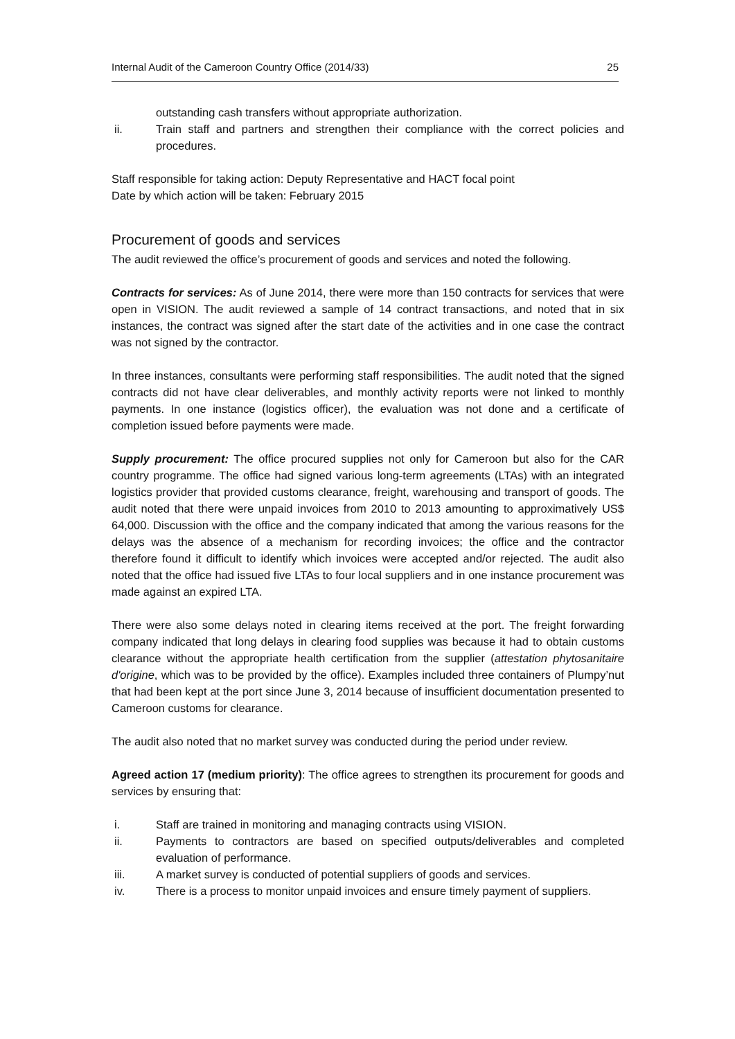Internal Audit of the Cameroon Country Office (2014/33) 25
outstanding cash transfers without appropriate authorization.
ii. Train staff and partners and strengthen their compliance with the correct policies and procedures.
Staff responsible for taking action: Deputy Representative and HACT focal point
Date by which action will be taken: February 2015
Procurement of goods and services
The audit reviewed the office’s procurement of goods and services and noted the following.
Contracts for services: As of June 2014, there were more than 150 contracts for services that were open in VISION. The audit reviewed a sample of 14 contract transactions, and noted that in six instances, the contract was signed after the start date of the activities and in one case the contract was not signed by the contractor.
In three instances, consultants were performing staff responsibilities. The audit noted that the signed contracts did not have clear deliverables, and monthly activity reports were not linked to monthly payments. In one instance (logistics officer), the evaluation was not done and a certificate of completion issued before payments were made.
Supply procurement: The office procured supplies not only for Cameroon but also for the CAR country programme. The office had signed various long-term agreements (LTAs) with an integrated logistics provider that provided customs clearance, freight, warehousing and transport of goods. The audit noted that there were unpaid invoices from 2010 to 2013 amounting to approximatively US$ 64,000. Discussion with the office and the company indicated that among the various reasons for the delays was the absence of a mechanism for recording invoices; the office and the contractor therefore found it difficult to identify which invoices were accepted and/or rejected. The audit also noted that the office had issued five LTAs to four local suppliers and in one instance procurement was made against an expired LTA.
There were also some delays noted in clearing items received at the port. The freight forwarding company indicated that long delays in clearing food supplies was because it had to obtain customs clearance without the appropriate health certification from the supplier (attestation phytosanitaire d'origine, which was to be provided by the office). Examples included three containers of Plumpy’nut that had been kept at the port since June 3, 2014 because of insufficient documentation presented to Cameroon customs for clearance.
The audit also noted that no market survey was conducted during the period under review.
Agreed action 17 (medium priority): The office agrees to strengthen its procurement for goods and services by ensuring that:
i. Staff are trained in monitoring and managing contracts using VISION.
ii. Payments to contractors are based on specified outputs/deliverables and completed evaluation of performance.
iii. A market survey is conducted of potential suppliers of goods and services.
iv. There is a process to monitor unpaid invoices and ensure timely payment of suppliers.